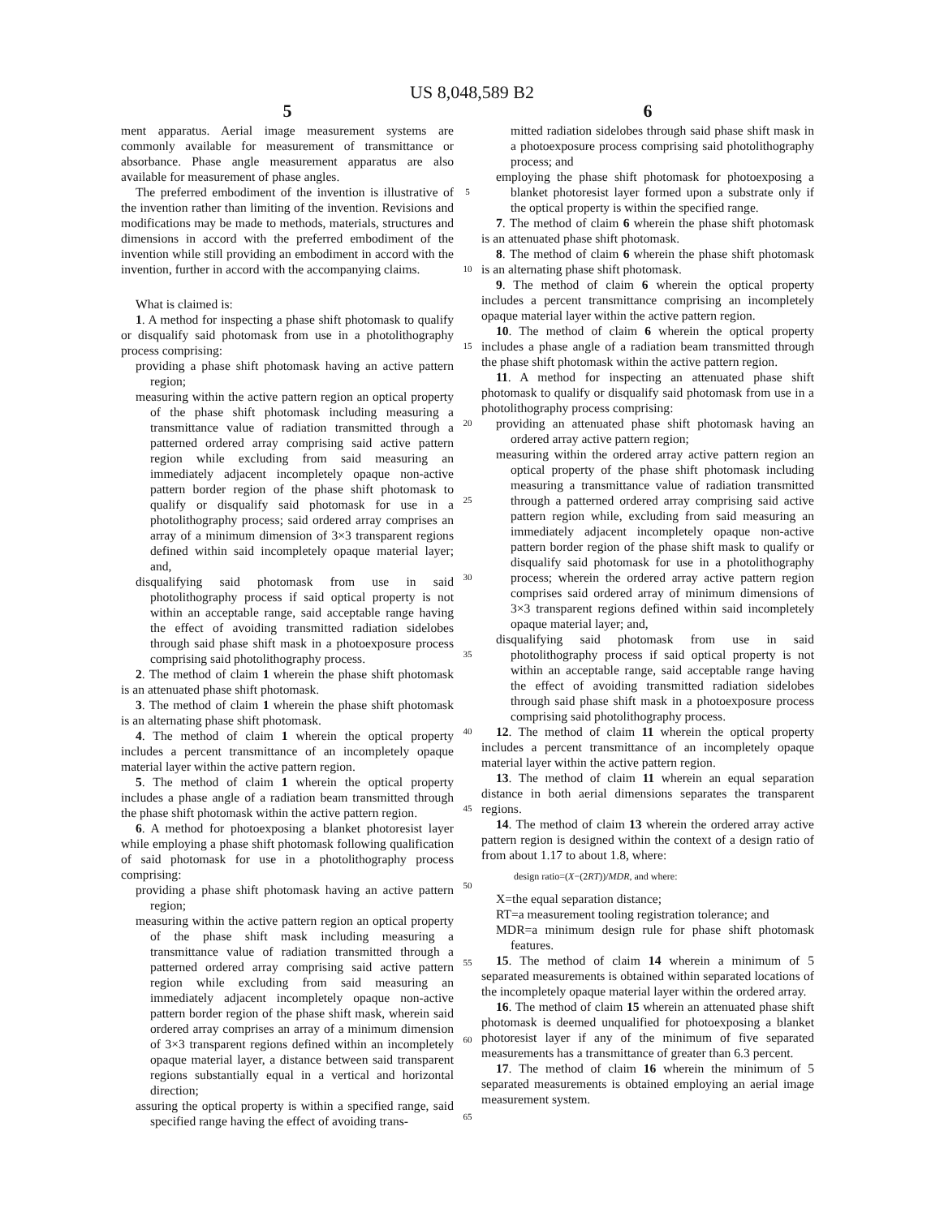US 8,048,589 B2
5
ment apparatus. Aerial image measurement systems are commonly available for measurement of transmittance or absorbance. Phase angle measurement apparatus are also available for measurement of phase angles.
The preferred embodiment of the invention is illustrative of the invention rather than limiting of the invention. Revisions and modifications may be made to methods, materials, structures and dimensions in accord with the preferred embodiment of the invention while still providing an embodiment in accord with the invention, further in accord with the accompanying claims.
What is claimed is:
1. A method for inspecting a phase shift photomask to qualify or disqualify said photomask from use in a photolithography process comprising:
providing a phase shift photomask having an active pattern region;
measuring within the active pattern region an optical property of the phase shift photomask including measuring a transmittance value of radiation transmitted through a patterned ordered array comprising said active pattern region while excluding from said measuring an immediately adjacent incompletely opaque non-active pattern border region of the phase shift photomask to qualify or disqualify said photomask for use in a photolithography process; said ordered array comprises an array of a minimum dimension of 3×3 transparent regions defined within said incompletely opaque material layer; and,
disqualifying said photomask from use in said photolithography process if said optical property is not within an acceptable range, said acceptable range having the effect of avoiding transmitted radiation sidelobes through said phase shift mask in a photoexposure process comprising said photolithography process.
2. The method of claim 1 wherein the phase shift photomask is an attenuated phase shift photomask.
3. The method of claim 1 wherein the phase shift photomask is an alternating phase shift photomask.
4. The method of claim 1 wherein the optical property includes a percent transmittance of an incompletely opaque material layer within the active pattern region.
5. The method of claim 1 wherein the optical property includes a phase angle of a radiation beam transmitted through the phase shift photomask within the active pattern region.
6. A method for photoexposing a blanket photoresist layer while employing a phase shift photomask following qualification of said photomask for use in a photolithography process comprising:
providing a phase shift photomask having an active pattern region;
measuring within the active pattern region an optical property of the phase shift mask including measuring a transmittance value of radiation transmitted through a patterned ordered array comprising said active pattern region while excluding from said measuring an immediately adjacent incompletely opaque non-active pattern border region of the phase shift mask, wherein said ordered array comprises an array of a minimum dimension of 3×3 transparent regions defined within an incompletely opaque material layer, a distance between said transparent regions substantially equal in a vertical and horizontal direction;
assuring the optical property is within a specified range, said specified range having the effect of avoiding trans-
5
10
15
20
25
30
35
40
45
50
55
60
65
6
mitted radiation sidelobes through said phase shift mask in a photoexposure process comprising said photolithography process; and
employing the phase shift photomask for photoexposing a blanket photoresist layer formed upon a substrate only if the optical property is within the specified range.
7. The method of claim 6 wherein the phase shift photomask is an attenuated phase shift photomask.
8. The method of claim 6 wherein the phase shift photomask is an alternating phase shift photomask.
9. The method of claim 6 wherein the optical property includes a percent transmittance comprising an incompletely opaque material layer within the active pattern region.
10. The method of claim 6 wherein the optical property includes a phase angle of a radiation beam transmitted through the phase shift photomask within the active pattern region.
11. A method for inspecting an attenuated phase shift photomask to qualify or disqualify said photomask from use in a photolithography process comprising:
providing an attenuated phase shift photomask having an ordered array active pattern region;
measuring within the ordered array active pattern region an optical property of the phase shift photomask including measuring a transmittance value of radiation transmitted through a patterned ordered array comprising said active pattern region while, excluding from said measuring an immediately adjacent incompletely opaque non-active pattern border region of the phase shift mask to qualify or disqualify said photomask for use in a photolithography process; wherein the ordered array active pattern region comprises said ordered array of minimum dimensions of 3×3 transparent regions defined within said incompletely opaque material layer; and,
disqualifying said photomask from use in said photolithography process if said optical property is not within an acceptable range, said acceptable range having the effect of avoiding transmitted radiation sidelobes through said phase shift mask in a photoexposure process comprising said photolithography process.
12. The method of claim 11 wherein the optical property includes a percent transmittance of an incompletely opaque material layer within the active pattern region.
13. The method of claim 11 wherein an equal separation distance in both aerial dimensions separates the transparent regions.
14. The method of claim 13 wherein the ordered array active pattern region is designed within the context of a design ratio of from about 1.17 to about 1.8, where:
design ratio=(X−(2RT))/MDR, and where:
X=the equal separation distance;
RT=a measurement tooling registration tolerance; and
MDR=a minimum design rule for phase shift photomask features.
15. The method of claim 14 wherein a minimum of 5 separated measurements is obtained within separated locations of the incompletely opaque material layer within the ordered array.
16. The method of claim 15 wherein an attenuated phase shift photomask is deemed unqualified for photoexposing a blanket photoresist layer if any of the minimum of five separated measurements has a transmittance of greater than 6.3 percent.
17. The method of claim 16 wherein the minimum of 5 separated measurements is obtained employing an aerial image measurement system.